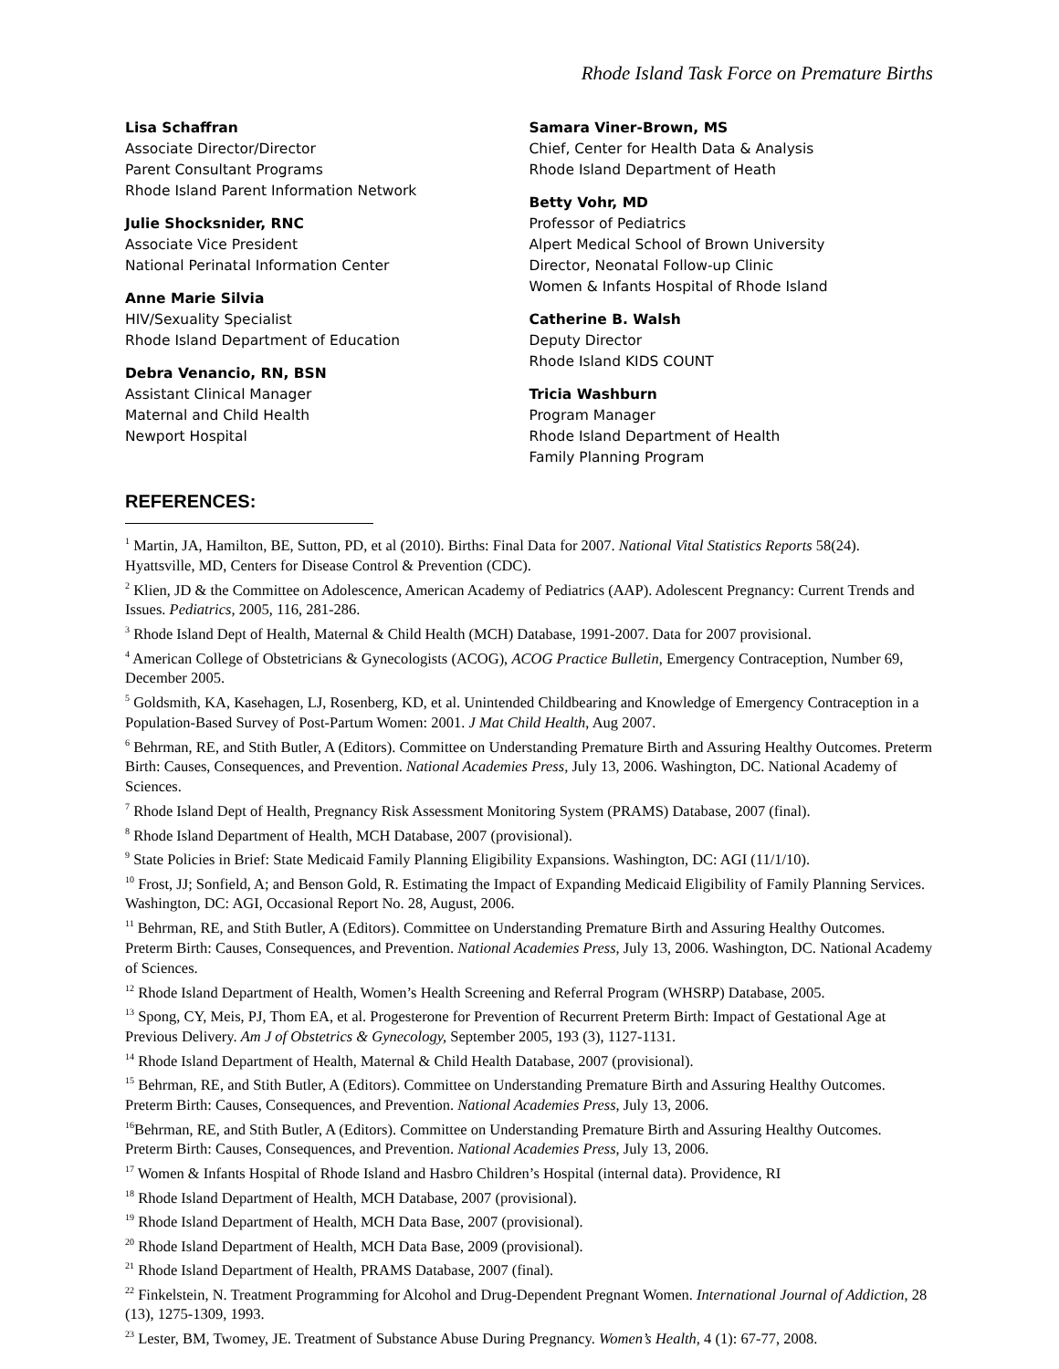Rhode Island Task Force on Premature Births
Lisa Schaffran
Associate Director/Director
Parent Consultant Programs
Rhode Island Parent Information Network
Julie Shocksnider, RNC
Associate Vice President
National Perinatal Information Center
Anne Marie Silvia
HIV/Sexuality Specialist
Rhode Island Department of Education
Debra Venancio, RN, BSN
Assistant Clinical Manager
Maternal and Child Health
Newport Hospital
Samara Viner-Brown, MS
Chief, Center for Health Data & Analysis
Rhode Island Department of Heath
Betty Vohr, MD
Professor of Pediatrics
Alpert Medical School of Brown University
Director, Neonatal Follow-up Clinic
Women & Infants Hospital of Rhode Island
Catherine B. Walsh
Deputy Director
Rhode Island KIDS COUNT
Tricia Washburn
Program Manager
Rhode Island Department of Health
Family Planning Program
REFERENCES:
<sup>1</sup> Martin, JA, Hamilton, BE, Sutton, PD, et al (2010). Births: Final Data for 2007. National Vital Statistics Reports 58(24). Hyattsville, MD, Centers for Disease Control & Prevention (CDC).
<sup>2</sup> Klien, JD & the Committee on Adolescence, American Academy of Pediatrics (AAP). Adolescent Pregnancy: Current Trends and Issues. Pediatrics, 2005, 116, 281-286.
<sup>3</sup> Rhode Island Dept of Health, Maternal & Child Health (MCH) Database, 1991-2007. Data for 2007 provisional.
<sup>4</sup> American College of Obstetricians & Gynecologists (ACOG), ACOG Practice Bulletin, Emergency Contraception, Number 69, December 2005.
<sup>5</sup> Goldsmith, KA, Kasehagen, LJ, Rosenberg, KD, et al. Unintended Childbearing and Knowledge of Emergency Contraception in a Population-Based Survey of Post-Partum Women: 2001. J Mat Child Health, Aug 2007.
<sup>6</sup> Behrman, RE, and Stith Butler, A (Editors). Committee on Understanding Premature Birth and Assuring Healthy Outcomes. Preterm Birth: Causes, Consequences, and Prevention. National Academies Press, July 13, 2006. Washington, DC. National Academy of Sciences.
<sup>7</sup> Rhode Island Dept of Health, Pregnancy Risk Assessment Monitoring System (PRAMS) Database, 2007 (final).
<sup>8</sup> Rhode Island Department of Health, MCH Database, 2007 (provisional).
<sup>9</sup> State Policies in Brief: State Medicaid Family Planning Eligibility Expansions. Washington, DC: AGI (11/1/10).
<sup>10</sup> Frost, JJ; Sonfield, A; and Benson Gold, R. Estimating the Impact of Expanding Medicaid Eligibility of Family Planning Services. Washington, DC: AGI, Occasional Report No. 28, August, 2006.
<sup>11</sup> Behrman, RE, and Stith Butler, A (Editors). Committee on Understanding Premature Birth and Assuring Healthy Outcomes. Preterm Birth: Causes, Consequences, and Prevention. National Academies Press, July 13, 2006. Washington, DC. National Academy of Sciences.
<sup>12</sup> Rhode Island Department of Health, Women’s Health Screening and Referral Program (WHSRP) Database, 2005.
<sup>13</sup> Spong, CY, Meis, PJ, Thom EA, et al. Progesterone for Prevention of Recurrent Preterm Birth: Impact of Gestational Age at Previous Delivery. Am J of Obstetrics & Gynecology, September 2005, 193 (3), 1127-1131.
<sup>14</sup> Rhode Island Department of Health, Maternal & Child Health Database, 2007 (provisional).
<sup>15</sup> Behrman, RE, and Stith Butler, A (Editors). Committee on Understanding Premature Birth and Assuring Healthy Outcomes. Preterm Birth: Causes, Consequences, and Prevention. National Academies Press, July 13, 2006.
<sup>16</sup> Behrman, RE, and Stith Butler, A (Editors). Committee on Understanding Premature Birth and Assuring Healthy Outcomes. Preterm Birth: Causes, Consequences, and Prevention. National Academies Press, July 13, 2006.
<sup>17</sup> Women & Infants Hospital of Rhode Island and Hasbro Children’s Hospital (internal data). Providence, RI
<sup>18</sup> Rhode Island Department of Health, MCH Database, 2007 (provisional).
<sup>19</sup> Rhode Island Department of Health, MCH Data Base, 2007 (provisional).
<sup>20</sup> Rhode Island Department of Health, MCH Data Base, 2009 (provisional).
<sup>21</sup> Rhode Island Department of Health, PRAMS Database, 2007 (final).
<sup>22</sup> Finkelstein, N. Treatment Programming for Alcohol and Drug-Dependent Pregnant Women. International Journal of Addiction, 28 (13), 1275-1309, 1993.
<sup>23</sup> Lester, BM, Twomey, JE. Treatment of Substance Abuse During Pregnancy. Women’s Health, 4 (1): 67-77, 2008.